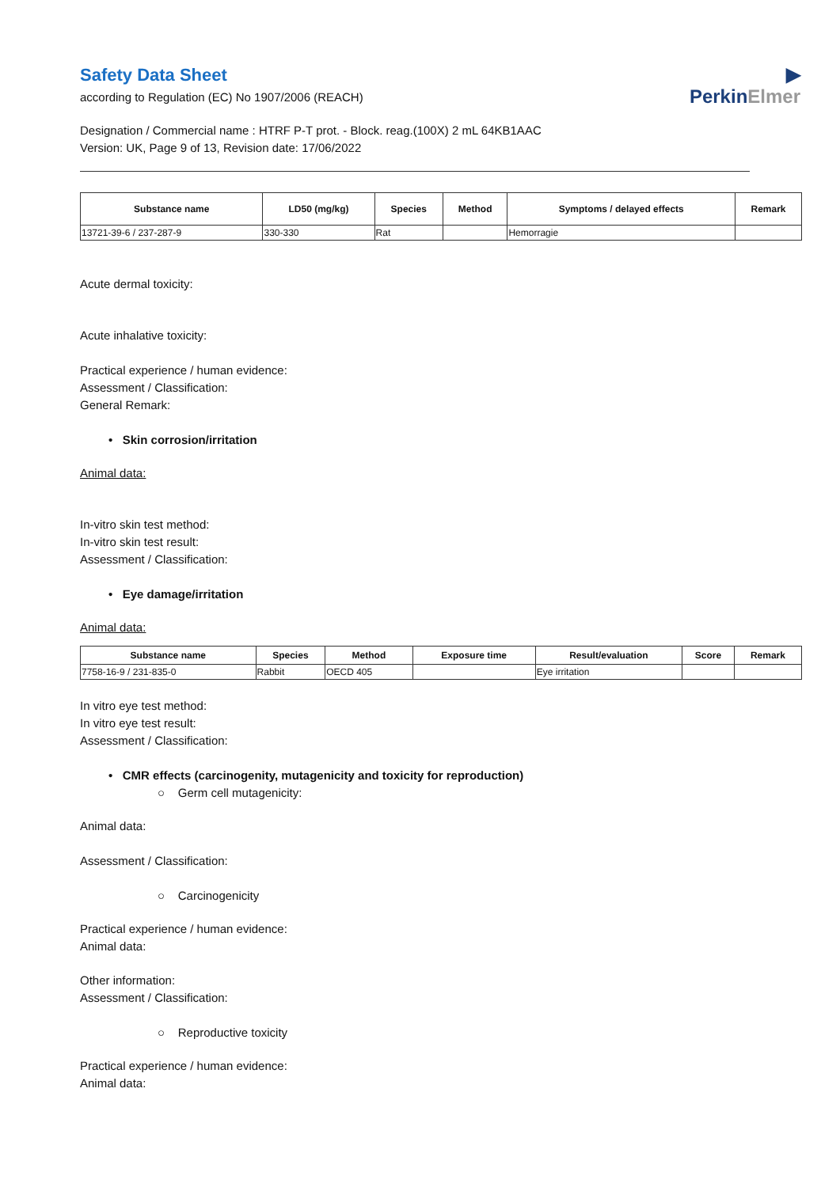▶
PerkinElmer
Safety Data Sheet
according to Regulation (EC) No 1907/2006 (REACH)
Designation / Commercial name : HTRF P-T prot. - Block. reag.(100X) 2 mL 64KB1AAC
Version: UK, Page 9 of 13, Revision date: 17/06/2022
| Substance name | LD50 (mg/kg) | Species | Method | Symptoms / delayed effects | Remark |
| --- | --- | --- | --- | --- | --- |
| 13721-39-6 / 237-287-9 | 330-330 | Rat | | Hemorragie | |
Acute dermal toxicity:
Acute inhalative toxicity:
Practical experience / human evidence:
Assessment / Classification:
General Remark:
• Skin corrosion/irritation
Animal data:
In-vitro skin test method:
In-vitro skin test result:
Assessment / Classification:
• Eye damage/irritation
Animal data:
| Substance name | Species | Method | Exposure time | Result/evaluation | Score | Remark |
| --- | --- | --- | --- | --- | --- | --- |
| 7758-16-9 / 231-835-0 | Rabbit | OECD 405 | | Eye irritation | | |
In vitro eye test method:
In vitro eye test result:
Assessment / Classification:
• CMR effects (carcinogenity, mutagenicity and toxicity for reproduction)
○ Germ cell mutagenicity:
Animal data:
Assessment / Classification:
○ Carcinogenicity
Practical experience / human evidence:
Animal data:
Other information:
Assessment / Classification:
○ Reproductive toxicity
Practical experience / human evidence:
Animal data: